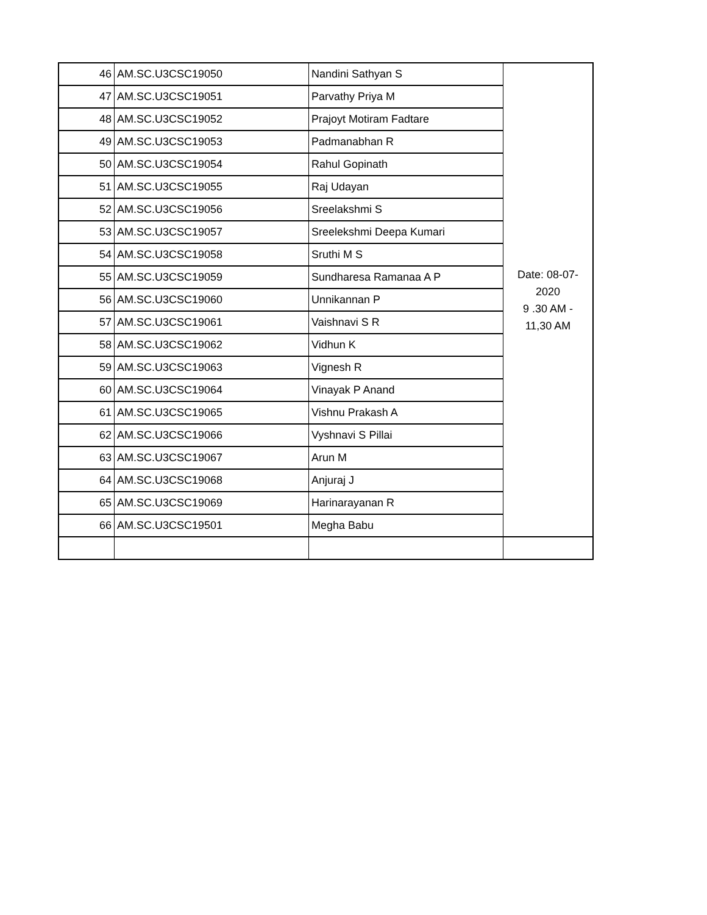| 46 | AM.SC.U3CSC19050 | Nandini Sathyan S | Date: 08-07- 2020 9 .30 AM - 11,30 AM |
| 47 | AM.SC.U3CSC19051 | Parvathy Priya M | |
| 48 | AM.SC.U3CSC19052 | Prajoyt Motiram Fadtare | |
| 49 | AM.SC.U3CSC19053 | Padmanabhan R | |
| 50 | AM.SC.U3CSC19054 | Rahul Gopinath | |
| 51 | AM.SC.U3CSC19055 | Raj Udayan | |
| 52 | AM.SC.U3CSC19056 | Sreelakshmi S | |
| 53 | AM.SC.U3CSC19057 | Sreelekshmi Deepa Kumari | |
| 54 | AM.SC.U3CSC19058 | Sruthi M S | |
| 55 | AM.SC.U3CSC19059 | Sundharesa Ramanaa A P | |
| 56 | AM.SC.U3CSC19060 | Unnikannan P | |
| 57 | AM.SC.U3CSC19061 | Vaishnavi S R | |
| 58 | AM.SC.U3CSC19062 | Vidhun K | |
| 59 | AM.SC.U3CSC19063 | Vignesh R | |
| 60 | AM.SC.U3CSC19064 | Vinayak P Anand | |
| 61 | AM.SC.U3CSC19065 | Vishnu Prakash A | |
| 62 | AM.SC.U3CSC19066 | Vyshnavi S Pillai | |
| 63 | AM.SC.U3CSC19067 | Arun M | |
| 64 | AM.SC.U3CSC19068 | Anjuraj J | |
| 65 | AM.SC.U3CSC19069 | Harinarayanan R | |
| 66 | AM.SC.U3CSC19501 | Megha Babu | |